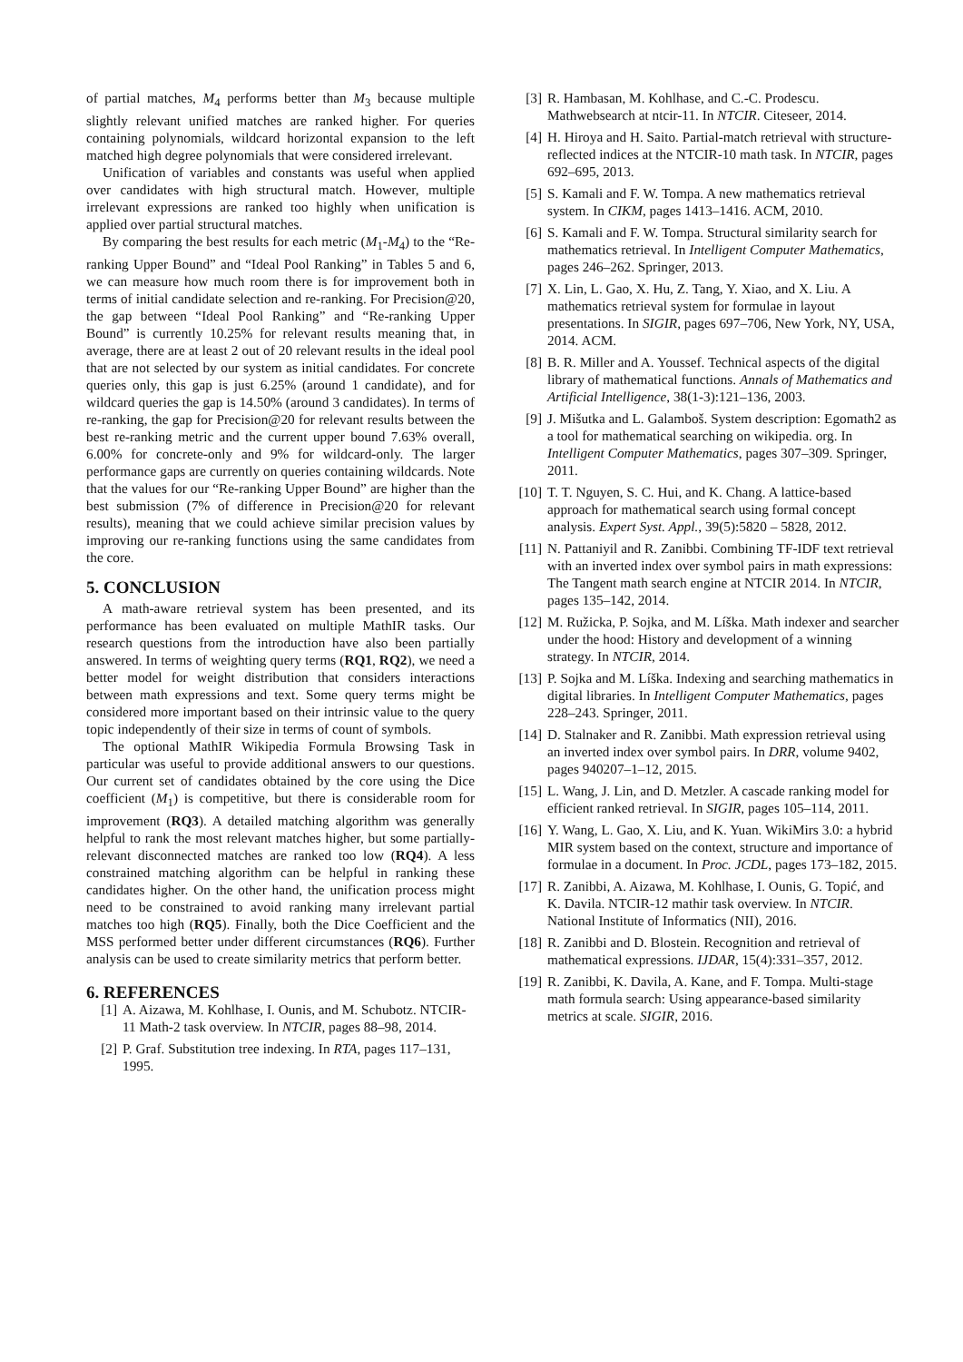of partial matches, M<sub>4</sub> performs better than M<sub>3</sub> because multiple slightly relevant unified matches are ranked higher. For queries containing polynomials, wildcard horizontal expansion to the left matched high degree polynomials that were considered irrelevant.
Unification of variables and constants was useful when applied over candidates with high structural match. However, multiple irrelevant expressions are ranked too highly when unification is applied over partial structural matches.
By comparing the best results for each metric (M<sub>1</sub>-M<sub>4</sub>) to the “Re-ranking Upper Bound” and “Ideal Pool Ranking” in Tables 5 and 6, we can measure how much room there is for improvement both in terms of initial candidate selection and re-ranking. For Precision@20, the gap between “Ideal Pool Ranking” and “Re-ranking Upper Bound” is currently 10.25% for relevant results meaning that, in average, there are at least 2 out of 20 relevant results in the ideal pool that are not selected by our system as initial candidates. For concrete queries only, this gap is just 6.25% (around 1 candidate), and for wildcard queries the gap is 14.50% (around 3 candidates). In terms of re-ranking, the gap for Precision@20 for relevant results between the best re-ranking metric and the current upper bound 7.63% overall, 6.00% for concrete-only and 9% for wildcard-only. The larger performance gaps are currently on queries containing wildcards. Note that the values for our “Re-ranking Upper Bound” are higher than the best submission (7% of difference in Precision@20 for relevant results), meaning that we could achieve similar precision values by improving our re-ranking functions using the same candidates from the core.
5. CONCLUSION
A math-aware retrieval system has been presented, and its performance has been evaluated on multiple MathIR tasks. Our research questions from the introduction have also been partially answered. In terms of weighting query terms (RQ1, RQ2), we need a better model for weight distribution that considers interactions between math expressions and text. Some query terms might be considered more important based on their intrinsic value to the query topic independently of their size in terms of count of symbols.
The optional MathIR Wikipedia Formula Browsing Task in particular was useful to provide additional answers to our questions. Our current set of candidates obtained by the core using the Dice coefficient (M<sub>1</sub>) is competitive, but there is considerable room for improvement (RQ3). A detailed matching algorithm was generally helpful to rank the most relevant matches higher, but some partially-relevant disconnected matches are ranked too low (RQ4). A less constrained matching algorithm can be helpful in ranking these candidates higher. On the other hand, the unification process might need to be constrained to avoid ranking many irrelevant partial matches too high (RQ5). Finally, both the Dice Coefficient and the MSS performed better under different circumstances (RQ6). Further analysis can be used to create similarity metrics that perform better.
6. REFERENCES
[1] A. Aizawa, M. Kohlhase, I. Ounis, and M. Schubotz. NTCIR-11 Math-2 task overview. In NTCIR, pages 88–98, 2014.
[2] P. Graf. Substitution tree indexing. In RTA, pages 117–131, 1995.
[3] R. Hambasan, M. Kohlhase, and C.-C. Prodescu. Mathwebsearch at ntcir-11. In NTCIR. Citeseer, 2014.
[4] H. Hiroya and H. Saito. Partial-match retrieval with structure-reflected indices at the NTCIR-10 math task. In NTCIR, pages 692–695, 2013.
[5] S. Kamali and F. W. Tompa. A new mathematics retrieval system. In CIKM, pages 1413–1416. ACM, 2010.
[6] S. Kamali and F. W. Tompa. Structural similarity search for mathematics retrieval. In Intelligent Computer Mathematics, pages 246–262. Springer, 2013.
[7] X. Lin, L. Gao, X. Hu, Z. Tang, Y. Xiao, and X. Liu. A mathematics retrieval system for formulae in layout presentations. In SIGIR, pages 697–706, New York, NY, USA, 2014. ACM.
[8] B. R. Miller and A. Youssef. Technical aspects of the digital library of mathematical functions. Annals of Mathematics and Artificial Intelligence, 38(1-3):121–136, 2003.
[9] J. Mišutka and L. Galamboš. System description: Egomath2 as a tool for mathematical searching on wikipedia. org. In Intelligent Computer Mathematics, pages 307–309. Springer, 2011.
[10] T. T. Nguyen, S. C. Hui, and K. Chang. A lattice-based approach for mathematical search using formal concept analysis. Expert Syst. Appl., 39(5):5820 – 5828, 2012.
[11] N. Pattaniyil and R. Zanibbi. Combining TF-IDF text retrieval with an inverted index over symbol pairs in math expressions: The Tangent math search engine at NTCIR 2014. In NTCIR, pages 135–142, 2014.
[12] M. Ružicka, P. Sojka, and M. Líška. Math indexer and searcher under the hood: History and development of a winning strategy. In NTCIR, 2014.
[13] P. Sojka and M. Líška. Indexing and searching mathematics in digital libraries. In Intelligent Computer Mathematics, pages 228–243. Springer, 2011.
[14] D. Stalnaker and R. Zanibbi. Math expression retrieval using an inverted index over symbol pairs. In DRR, volume 9402, pages 940207–1–12, 2015.
[15] L. Wang, J. Lin, and D. Metzler. A cascade ranking model for efficient ranked retrieval. In SIGIR, pages 105–114, 2011.
[16] Y. Wang, L. Gao, X. Liu, and K. Yuan. WikiMirs 3.0: a hybrid MIR system based on the context, structure and importance of formulae in a document. In Proc. JCDL, pages 173–182, 2015.
[17] R. Zanibbi, A. Aizawa, M. Kohlhase, I. Ounis, G. Topić, and K. Davila. NTCIR-12 mathir task overview. In NTCIR. National Institute of Informatics (NII), 2016.
[18] R. Zanibbi and D. Blostein. Recognition and retrieval of mathematical expressions. IJDAR, 15(4):331–357, 2012.
[19] R. Zanibbi, K. Davila, A. Kane, and F. Tompa. Multi-stage math formula search: Using appearance-based similarity metrics at scale. SIGIR, 2016.